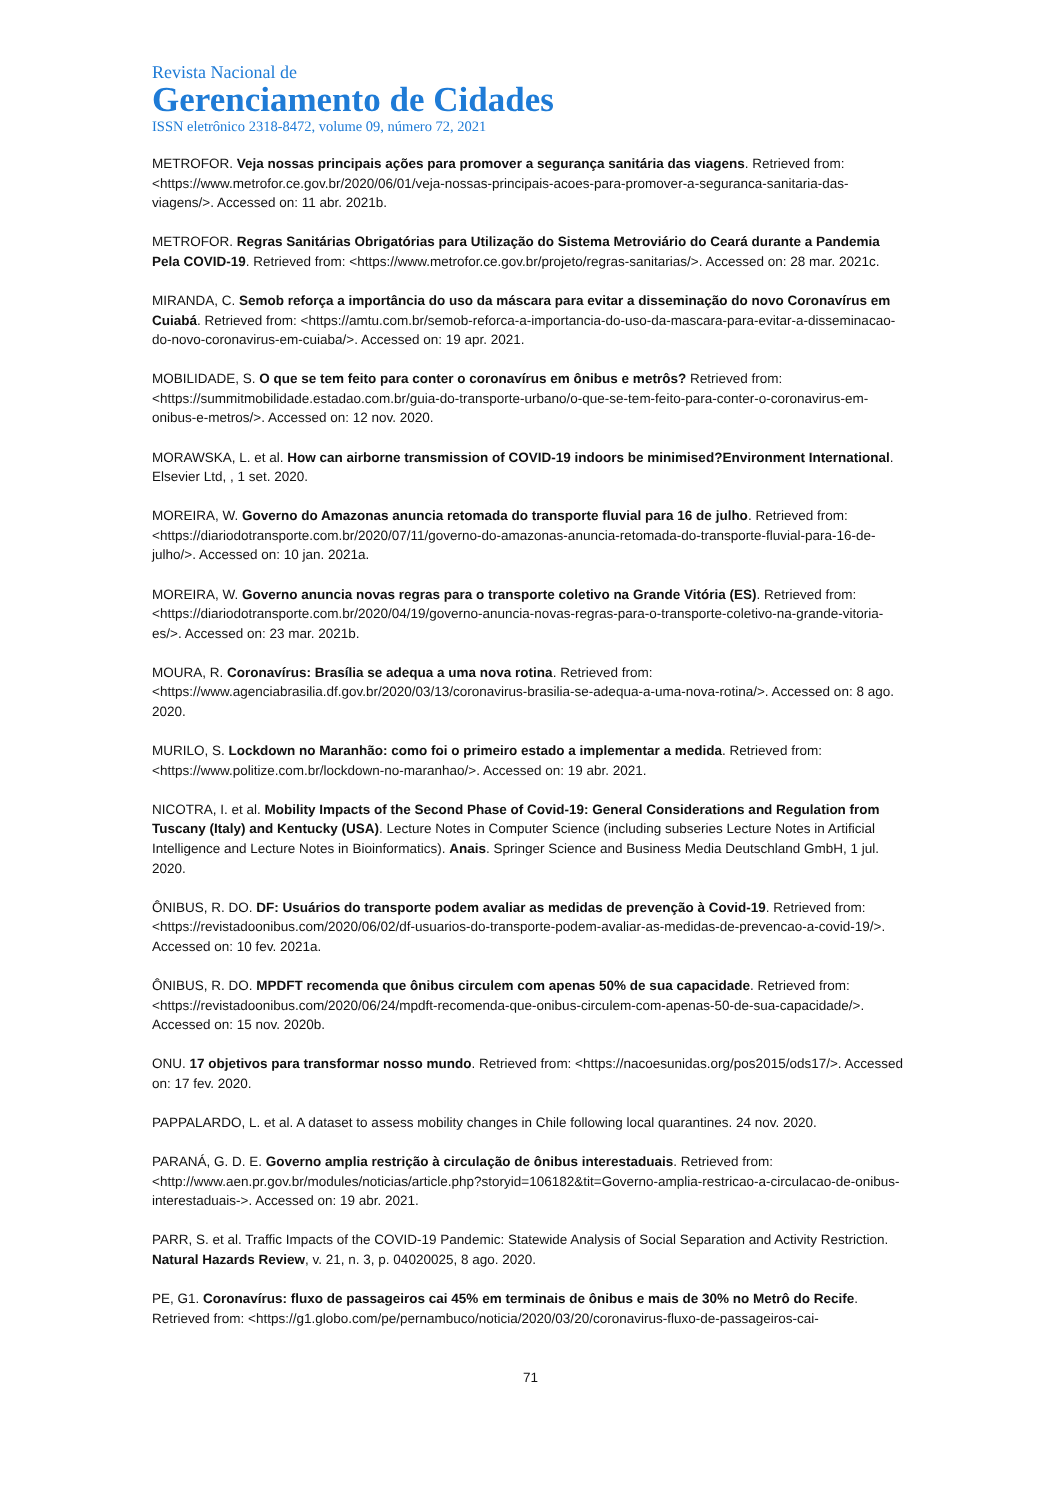Revista Nacional de
Gerenciamento de Cidades
ISSN eletrônico 2318-8472, volume 09, número 72, 2021
METROFOR. Veja nossas principais ações para promover a segurança sanitária das viagens. Retrieved from: <https://www.metrofor.ce.gov.br/2020/06/01/veja-nossas-principais-acoes-para-promover-a-seguranca-sanitaria-das-viagens/>. Accessed on: 11 abr. 2021b.
METROFOR. Regras Sanitárias Obrigatórias para Utilização do Sistema Metroviário do Ceará durante a Pandemia Pela COVID-19. Retrieved from: <https://www.metrofor.ce.gov.br/projeto/regras-sanitarias/>. Accessed on: 28 mar. 2021c.
MIRANDA, C. Semob reforça a importância do uso da máscara para evitar a disseminação do novo Coronavírus em Cuiabá. Retrieved from: <https://amtu.com.br/semob-reforca-a-importancia-do-uso-da-mascara-para-evitar-a-disseminacao-do-novo-coronavirus-em-cuiaba/>. Accessed on: 19 apr. 2021.
MOBILIDADE, S. O que se tem feito para conter o coronavírus em ônibus e metrôs? Retrieved from: <https://summitmobilidade.estadao.com.br/guia-do-transporte-urbano/o-que-se-tem-feito-para-conter-o-coronavirus-em-onibus-e-metros/>. Accessed on: 12 nov. 2020.
MORAWSKA, L. et al. How can airborne transmission of COVID-19 indoors be minimised?Environment International. Elsevier Ltd, , 1 set. 2020.
MOREIRA, W. Governo do Amazonas anuncia retomada do transporte fluvial para 16 de julho. Retrieved from: <https://diariodotransporte.com.br/2020/07/11/governo-do-amazonas-anuncia-retomada-do-transporte-fluvial-para-16-de-julho/>. Accessed on: 10 jan. 2021a.
MOREIRA, W. Governo anuncia novas regras para o transporte coletivo na Grande Vitória (ES). Retrieved from: <https://diariodotransporte.com.br/2020/04/19/governo-anuncia-novas-regras-para-o-transporte-coletivo-na-grande-vitoria-es/>. Accessed on: 23 mar. 2021b.
MOURA, R. Coronavírus: Brasília se adequa a uma nova rotina. Retrieved from: <https://www.agenciabrasilia.df.gov.br/2020/03/13/coronavirus-brasilia-se-adequa-a-uma-nova-rotina/>. Accessed on: 8 ago. 2020.
MURILO, S. Lockdown no Maranhão: como foi o primeiro estado a implementar a medida. Retrieved from: <https://www.politize.com.br/lockdown-no-maranhao/>. Accessed on: 19 abr. 2021.
NICOTRA, I. et al. Mobility Impacts of the Second Phase of Covid-19: General Considerations and Regulation from Tuscany (Italy) and Kentucky (USA). Lecture Notes in Computer Science (including subseries Lecture Notes in Artificial Intelligence and Lecture Notes in Bioinformatics). Anais. Springer Science and Business Media Deutschland GmbH, 1 jul. 2020.
ÔNIBUS, R. DO. DF: Usuários do transporte podem avaliar as medidas de prevenção à Covid-19. Retrieved from: <https://revistadoonibus.com/2020/06/02/df-usuarios-do-transporte-podem-avaliar-as-medidas-de-prevencao-a-covid-19/>. Accessed on: 10 fev. 2021a.
ÔNIBUS, R. DO. MPDFT recomenda que ônibus circulem com apenas 50% de sua capacidade. Retrieved from: <https://revistadoonibus.com/2020/06/24/mpdft-recomenda-que-onibus-circulem-com-apenas-50-de-sua-capacidade/>. Accessed on: 15 nov. 2020b.
ONU. 17 objetivos para transformar nosso mundo. Retrieved from: <https://nacoesunidas.org/pos2015/ods17/>. Accessed on: 17 fev. 2020.
PAPPALARDO, L. et al. A dataset to assess mobility changes in Chile following local quarantines. 24 nov. 2020.
PARANÁ, G. D. E. Governo amplia restrição à circulação de ônibus interestaduais. Retrieved from: <http://www.aen.pr.gov.br/modules/noticias/article.php?storyid=106182&tit=Governo-amplia-restricao-a-circulacao-de-onibus-interestaduais->. Accessed on: 19 abr. 2021.
PARR, S. et al. Traffic Impacts of the COVID-19 Pandemic: Statewide Analysis of Social Separation and Activity Restriction. Natural Hazards Review, v. 21, n. 3, p. 04020025, 8 ago. 2020.
PE, G1. Coronavírus: fluxo de passageiros cai 45% em terminais de ônibus e mais de 30% no Metrô do Recife. Retrieved from: <https://g1.globo.com/pe/pernambuco/noticia/2020/03/20/coronavirus-fluxo-de-passageiros-cai-
71